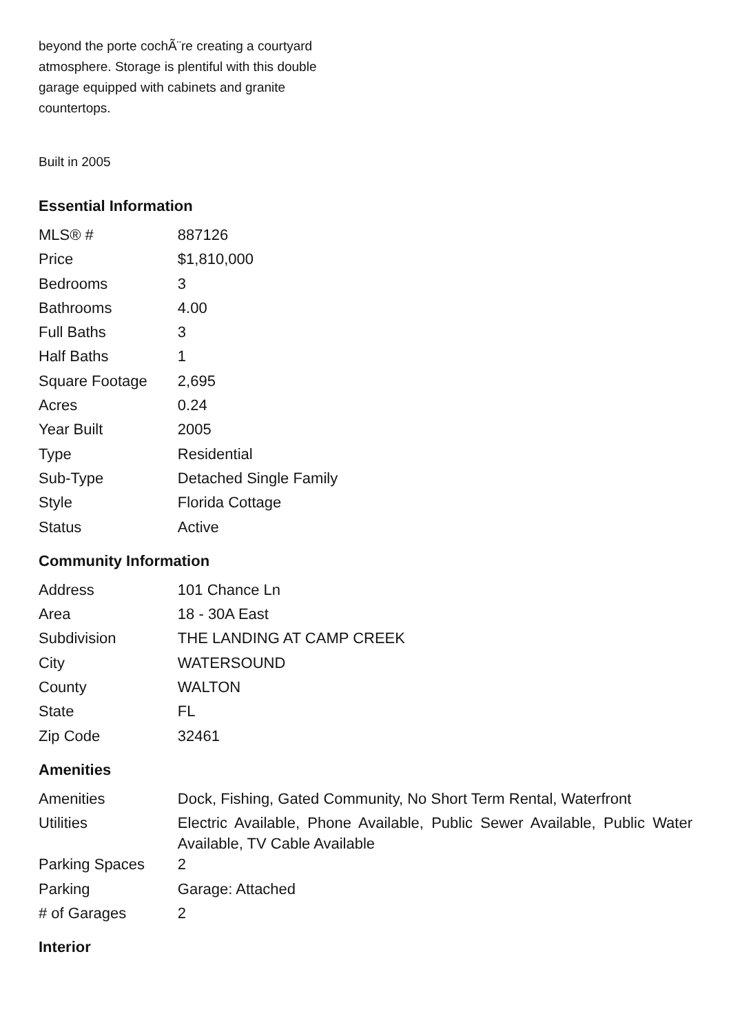beyond the porte cochÃ¨re creating a courtyard atmosphere. Storage is plentiful with this double garage equipped with cabinets and granite countertops.
Built in 2005
Essential Information
| MLS® # | 887126 |
| Price | $1,810,000 |
| Bedrooms | 3 |
| Bathrooms | 4.00 |
| Full Baths | 3 |
| Half Baths | 1 |
| Square Footage | 2,695 |
| Acres | 0.24 |
| Year Built | 2005 |
| Type | Residential |
| Sub-Type | Detached Single Family |
| Style | Florida Cottage |
| Status | Active |
Community Information
| Address | 101 Chance Ln |
| Area | 18 - 30A East |
| Subdivision | THE LANDING AT CAMP CREEK |
| City | WATERSOUND |
| County | WALTON |
| State | FL |
| Zip Code | 32461 |
Amenities
| Amenities | Dock, Fishing, Gated Community, No Short Term Rental, Waterfront |
| Utilities | Electric Available, Phone Available, Public Sewer Available, Public Water Available, TV Cable Available |
| Parking Spaces | 2 |
| Parking | Garage: Attached |
| # of Garages | 2 |
Interior